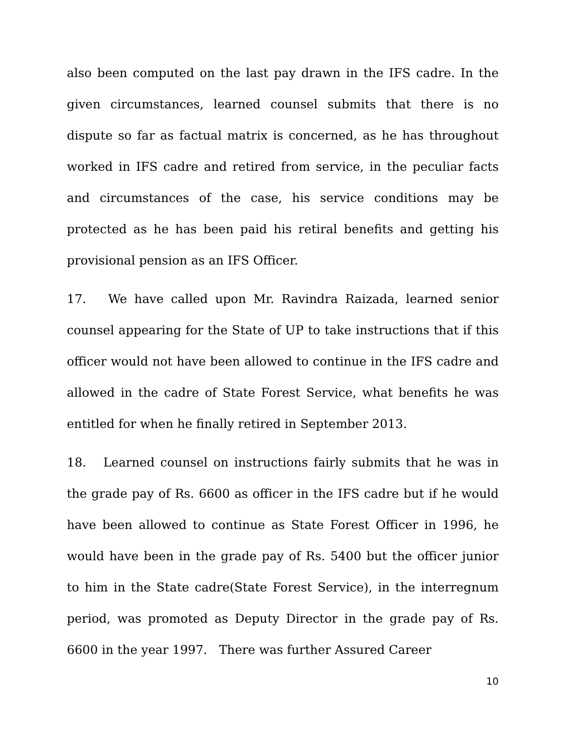also been computed on the last pay drawn in the IFS cadre. In the given circumstances, learned counsel submits that there is no dispute so far as factual matrix is concerned, as he has throughout worked in IFS cadre and retired from service, in the peculiar facts and circumstances of the case, his service conditions may be protected as he has been paid his retiral benefits and getting his provisional pension as an IFS Officer.
17. We have called upon Mr. Ravindra Raizada, learned senior counsel appearing for the State of UP to take instructions that if this officer would not have been allowed to continue in the IFS cadre and allowed in the cadre of State Forest Service, what benefits he was entitled for when he finally retired in September 2013.
18. Learned counsel on instructions fairly submits that he was in the grade pay of Rs. 6600 as officer in the IFS cadre but if he would have been allowed to continue as State Forest Officer in 1996, he would have been in the grade pay of Rs. 5400 but the officer junior to him in the State cadre(State Forest Service), in the interregnum period, was promoted as Deputy Director in the grade pay of Rs. 6600 in the year 1997. There was further Assured Career
10